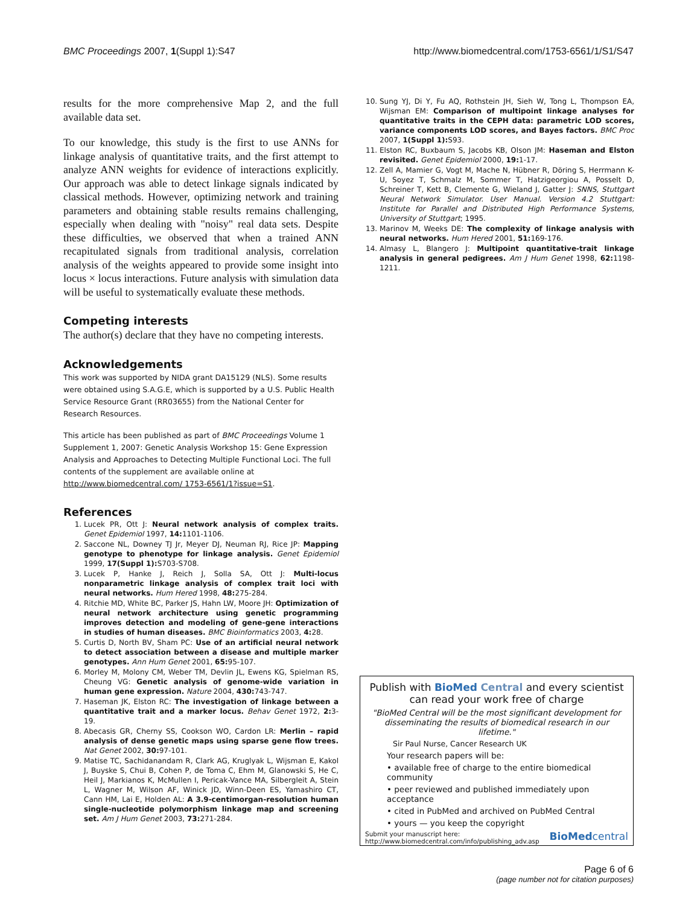BMC Proceedings 2007, 1(Suppl 1):S47 http://www.biomedcentral.com/1753-6561/1/S1/S47
results for the more comprehensive Map 2, and the full available data set.
To our knowledge, this study is the first to use ANNs for linkage analysis of quantitative traits, and the first attempt to analyze ANN weights for evidence of interactions explicitly. Our approach was able to detect linkage signals indicated by classical methods. However, optimizing network and training parameters and obtaining stable results remains challenging, especially when dealing with "noisy" real data sets. Despite these difficulties, we observed that when a trained ANN recapitulated signals from traditional analysis, correlation analysis of the weights appeared to provide some insight into locus × locus interactions. Future analysis with simulation data will be useful to systematically evaluate these methods.
Competing interests
The author(s) declare that they have no competing interests.
Acknowledgements
This work was supported by NIDA grant DA15129 (NLS). Some results were obtained using S.A.G.E, which is supported by a U.S. Public Health Service Resource Grant (RR03655) from the National Center for Research Resources.
This article has been published as part of BMC Proceedings Volume 1 Supplement 1, 2007: Genetic Analysis Workshop 15: Gene Expression Analysis and Approaches to Detecting Multiple Functional Loci. The full contents of the supplement are available online at http://www.biomedcentral.com/ 1753-6561/1?issue=S1.
References
1. Lucek PR, Ott J: Neural network analysis of complex traits. Genet Epidemiol 1997, 14: 1101-1106.
2. Saccone NL, Downey TJ Jr, Meyer DJ, Neuman RJ, Rice JP: Mapping genotype to phenotype for linkage analysis. Genet Epidemiol 1999, 17(Suppl 1): S703-S708.
3. Lucek P, Hanke J, Reich J, Solla SA, Ott J: Multi-locus nonparametric linkage analysis of complex trait loci with neural networks. Hum Hered 1998, 48: 275-284.
4. Ritchie MD, White BC, Parker JS, Hahn LW, Moore JH: Optimization of neural network architecture using genetic programming improves detection and modeling of gene-gene interactions in studies of human diseases. BMC Bioinformatics 2003, 4: 28.
5. Curtis D, North BV, Sham PC: Use of an artificial neural network to detect association between a disease and multiple marker genotypes. Ann Hum Genet 2001, 65: 95-107.
6. Morley M, Molony CM, Weber TM, Devlin JL, Ewens KG, Spielman RS, Cheung VG: Genetic analysis of genome-wide variation in human gene expression. Nature 2004, 430: 743-747.
7. Haseman JK, Elston RC: The investigation of linkage between a quantitative trait and a marker locus. Behav Genet 1972, 2: 3-19.
8. Abecasis GR, Cherny SS, Cookson WO, Cardon LR: Merlin – rapid analysis of dense genetic maps using sparse gene flow trees. Nat Genet 2002, 30: 97-101.
9. Matise TC, Sachidanandam R, Clark AG, Kruglyak L, Wijsman E, Kakol J, Buyske S, Chui B, Cohen P, de Toma C, Ehm M, Glanowski S, He C, Heil J, Markianos K, McMullen I, Pericak-Vance MA, Silbergleit A, Stein L, Wagner M, Wilson AF, Winick JD, Winn-Deen ES, Yamashiro CT, Cann HM, Lai E, Holden AL: A 3.9-centimorgan-resolution human single-nucleotide polymorphism linkage map and screening set. Am J Hum Genet 2003, 73: 271-284.
10. Sung YJ, Di Y, Fu AQ, Rothstein JH, Sieh W, Tong L, Thompson EA, Wijsman EM: Comparison of multipoint linkage analyses for quantitative traits in the CEPH data: parametric LOD scores, variance components LOD scores, and Bayes factors. BMC Proc 2007, 1(Suppl 1): S93.
11. Elston RC, Buxbaum S, Jacobs KB, Olson JM: Haseman and Elston revisited. Genet Epidemiol 2000, 19: 1-17.
12. Zell A, Mamier G, Vogt M, Mache N, Hübner R, Döring S, Herrmann K-U, Soyez T, Schmalz M, Sommer T, Hatzigeorgiou A, Posselt D, Schreiner T, Kett B, Clemente G, Wieland J, Gatter J: SNNS, Stuttgart Neural Network Simulator. User Manual. Version 4.2 Stuttgart: Institute for Parallel and Distributed High Performance Systems, University of Stuttgart; 1995.
13. Marinov M, Weeks DE: The complexity of linkage analysis with neural networks. Hum Hered 2001, 51: 169-176.
14. Almasy L, Blangero J: Multipoint quantitative-trait linkage analysis in general pedigrees. Am J Hum Genet 1998, 62: 1198-1211.
Publish with Bio Med Central and every scientist can read your work free of charge
"BioMed Central will be the most significant development for disseminating the results of biomedical research in our lifetime."
Sir Paul Nurse, Cancer Research UK
Your research papers will be:
• available free of charge to the entire biomedical community
• peer reviewed and published immediately upon acceptance
• cited in PubMed and archived on PubMed Central
• yours — you keep the copyright
Submit your manuscript here:
http://www.biomedcentral.com/info/publishing_adv.asp BioMedcentral
Page 6 of 6
(page number not for citation purposes)